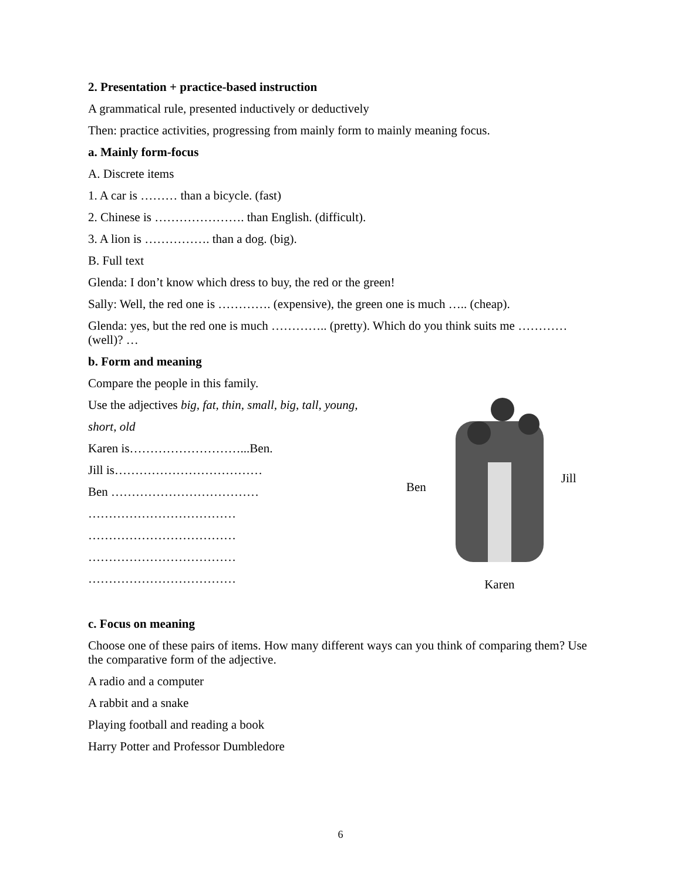2. Presentation + practice-based instruction
A grammatical rule, presented inductively or deductively
Then: practice activities, progressing from mainly form to mainly meaning focus.
a. Mainly form-focus
A. Discrete items
1. A car is ……… than a bicycle. (fast)
2. Chinese is …………………. than English. (difficult).
3. A lion is ……………. than a dog. (big).
B. Full text
Glenda: I don’t know which dress to buy, the red or the green!
Sally: Well, the red one is …………. (expensive), the green one is much ….. (cheap).
Glenda: yes, but the red one is much ………….. (pretty). Which do you think suits me …………(well)? …
b. Form and meaning
Compare the people in this family.
Use the adjectives big, fat, thin, small, big, tall, young,
short, old
Karen is………………………...Ben.
Jill is………………………………
Ben ………………………………
………………………………
………………………………
………………………………
………………………………
Ben
Karen
Jill
c. Focus on meaning
Choose one of these pairs of items. How many different ways can you think of comparing them? Use the comparative form of the adjective.
A radio and a computer
A rabbit and a snake
Playing football and reading a book
Harry Potter and Professor Dumbledore
6